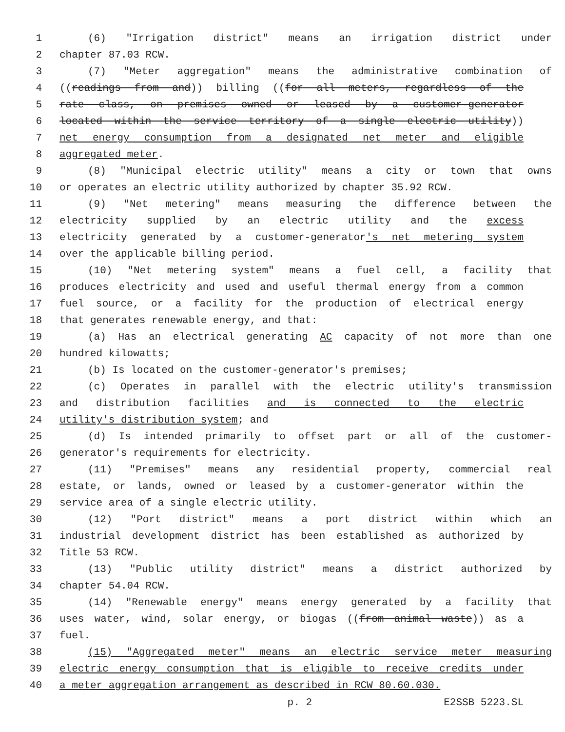1 (6) "Irrigation district" means an irrigation district under
2 chapter 87.03 RCW.
3 (7) "Meter aggregation" means the administrative combination of
4 ((readings from and)) billing ((for all meters, regardless of the
5 rate class, on premises owned or leased by a customer-generator
6 located within the service territory of a single electric utility))
7 net energy consumption from a designated net meter and eligible
8 aggregated meter.
9 (8) "Municipal electric utility" means a city or town that owns
10 or operates an electric utility authorized by chapter 35.92 RCW.
11 (9) "Net metering" means measuring the difference between the
12 electricity supplied by an electric utility and the excess
13 electricity generated by a customer-generator's net metering system
14 over the applicable billing period.
15 (10) "Net metering system" means a fuel cell, a facility that
16 produces electricity and used and useful thermal energy from a common
17 fuel source, or a facility for the production of electrical energy
18 that generates renewable energy, and that:
19 (a) Has an electrical generating AC capacity of not more than one
20 hundred kilowatts;
21 (b) Is located on the customer-generator's premises;
22 (c) Operates in parallel with the electric utility's transmission
23 and distribution facilities and is connected to the electric
24 utility's distribution system; and
25 (d) Is intended primarily to offset part or all of the customer-
26 generator's requirements for electricity.
27 (11) "Premises" means any residential property, commercial real
28 estate, or lands, owned or leased by a customer-generator within the
29 service area of a single electric utility.
30 (12) "Port district" means a port district within which an
31 industrial development district has been established as authorized by
32 Title 53 RCW.
33 (13) "Public utility district" means a district authorized by
34 chapter 54.04 RCW.
35 (14) "Renewable energy" means energy generated by a facility that
36 uses water, wind, solar energy, or biogas ((from animal waste)) as a
37 fuel.
38 (15) "Aggregated meter" means an electric service meter measuring
39 electric energy consumption that is eligible to receive credits under
40 a meter aggregation arrangement as described in RCW 80.60.030.
p. 2 E2SSB 5223.SL